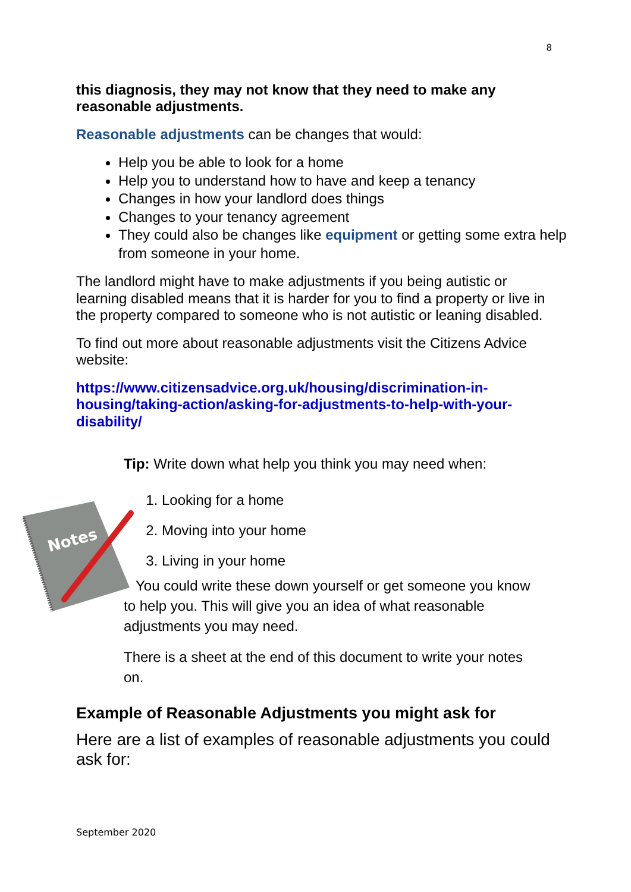8
this diagnosis, they may not know that they need to make any reasonable adjustments.
Reasonable adjustments can be changes that would:
Help you be able to look for a home
Help you to understand how to have and keep a tenancy
Changes in how your landlord does things
Changes to your tenancy agreement
They could also be changes like equipment or getting some extra help from someone in your home.
The landlord might have to make adjustments if you being autistic or learning disabled means that it is harder for you to find a property or live in the property compared to someone who is not autistic or leaning disabled.
To find out more about reasonable adjustments visit the Citizens Advice website:
https://www.citizensadvice.org.uk/housing/discrimination-in-housing/taking-action/asking-for-adjustments-to-help-with-your-disability/
Notes
Tip: Write down what help you think you may need when:
1. Looking for a home
2. Moving into your home
3. Living in your home
You could write these down yourself or get someone you know to help you. This will give you an idea of what reasonable adjustments you may need.
There is a sheet at the end of this document to write your notes on.
Example of Reasonable Adjustments you might ask for
Here are a list of examples of reasonable adjustments you could ask for:
September 2020